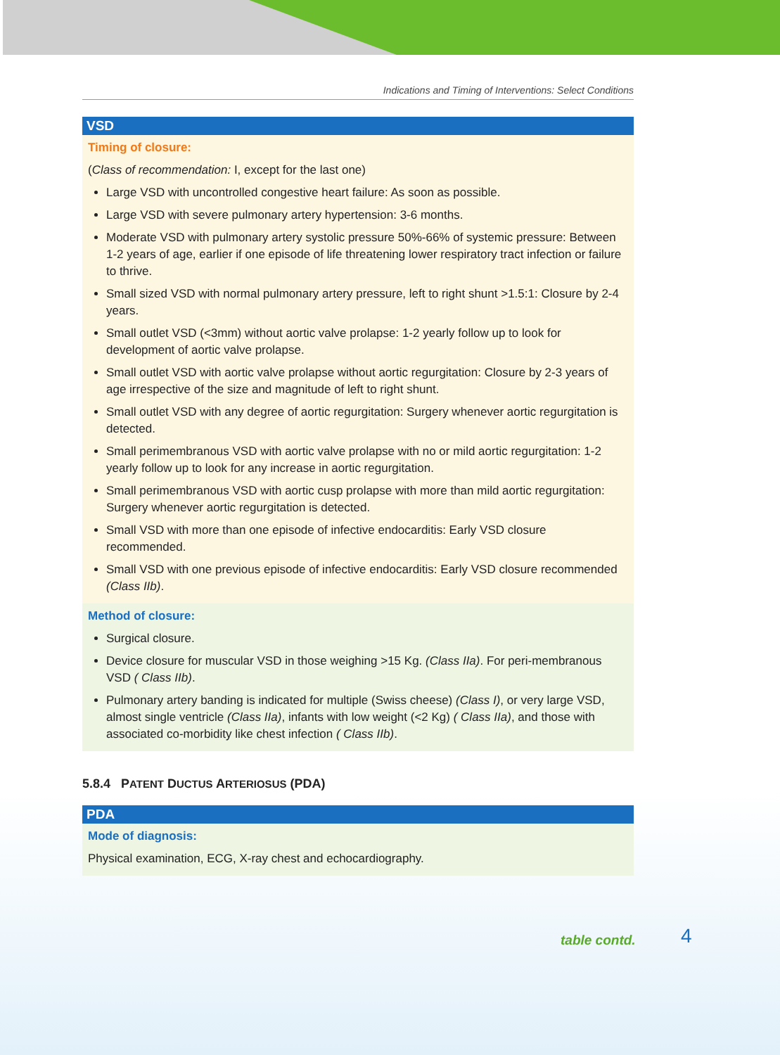Indications and Timing of Interventions: Select Conditions
VSD
Timing of closure:
(Class of recommendation: I, except for the last one)
Large VSD with uncontrolled congestive heart failure: As soon as possible.
Large VSD with severe pulmonary artery hypertension: 3-6 months.
Moderate VSD with pulmonary artery systolic pressure 50%-66% of systemic pressure: Between 1-2 years of age, earlier if one episode of life threatening lower respiratory tract infection or failure to thrive.
Small sized VSD with normal pulmonary artery pressure, left to right shunt >1.5:1: Closure by 2-4 years.
Small outlet VSD (<3mm) without aortic valve prolapse: 1-2 yearly follow up to look for development of aortic valve prolapse.
Small outlet VSD with aortic valve prolapse without aortic regurgitation: Closure by 2-3 years of age irrespective of the size and magnitude of left to right shunt.
Small outlet VSD with any degree of aortic regurgitation: Surgery whenever aortic regurgitation is detected.
Small perimembranous VSD with aortic valve prolapse with no or mild aortic regurgitation: 1-2 yearly follow up to look for any increase in aortic regurgitation.
Small perimembranous VSD with aortic cusp prolapse with more than mild aortic regurgitation: Surgery whenever aortic regurgitation is detected.
Small VSD with more than one episode of infective endocarditis: Early VSD closure recommended.
Small VSD with one previous episode of infective endocarditis: Early VSD closure recommended (Class IIb).
Method of closure:
Surgical closure.
Device closure for muscular VSD in those weighing >15 Kg. (Class IIa). For peri-membranous VSD ( Class IIb).
Pulmonary artery banding is indicated for multiple (Swiss cheese) (Class I), or very large VSD, almost single ventricle (Class IIa), infants with low weight (<2 Kg) ( Class IIa), and those with associated co-morbidity like chest infection ( Class IIb).
5.8.4 PATENT DUCTUS ARTERIOSUS (PDA)
PDA
Mode of diagnosis:
Physical examination, ECG, X-ray chest and echocardiography.
table contd. 4